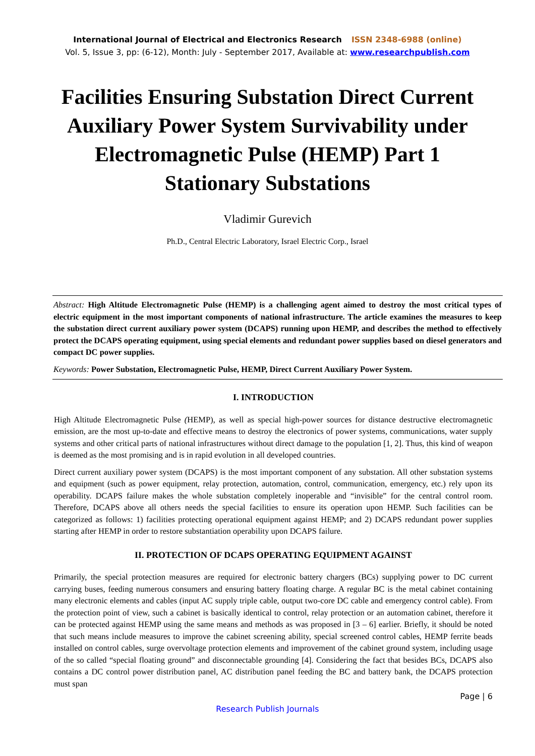International Journal of Electrical and Electronics Research ISSN 2348-6988 (online)
Vol. 5, Issue 3, pp: (6-12), Month: July - September 2017, Available at: www.researchpublish.com
Facilities Ensuring Substation Direct Current Auxiliary Power System Survivability under Electromagnetic Pulse (HEMP) Part 1 Stationary Substations
Vladimir Gurevich
Ph.D., Central Electric Laboratory, Israel Electric Corp., Israel
Abstract: High Altitude Electromagnetic Pulse (HEMP) is a challenging agent aimed to destroy the most critical types of electric equipment in the most important components of national infrastructure. The article examines the measures to keep the substation direct current auxiliary power system (DCAPS) running upon HEMP, and describes the method to effectively protect the DCAPS operating equipment, using special elements and redundant power supplies based on diesel generators and compact DC power supplies.
Keywords: Power Substation, Electromagnetic Pulse, HEMP, Direct Current Auxiliary Power System.
I. INTRODUCTION
High Altitude Electromagnetic Pulse (HEMP), as well as special high-power sources for distance destructive electromagnetic emission, are the most up-to-date and effective means to destroy the electronics of power systems, communications, water supply systems and other critical parts of national infrastructures without direct damage to the population [1, 2]. Thus, this kind of weapon is deemed as the most promising and is in rapid evolution in all developed countries.
Direct current auxiliary power system (DCAPS) is the most important component of any substation. All other substation systems and equipment (such as power equipment, relay protection, automation, control, communication, emergency, etc.) rely upon its operability. DCAPS failure makes the whole substation completely inoperable and “invisible” for the central control room. Therefore, DCAPS above all others needs the special facilities to ensure its operation upon HEMP. Such facilities can be categorized as follows: 1) facilities protecting operational equipment against HEMP; and 2) DCAPS redundant power supplies starting after HEMP in order to restore substantiation operability upon DCAPS failure.
II. PROTECTION OF DCAPS OPERATING EQUIPMENT AGAINST
Primarily, the special protection measures are required for electronic battery chargers (BCs) supplying power to DC current carrying buses, feeding numerous consumers and ensuring battery floating charge. A regular BC is the metal cabinet containing many electronic elements and cables (input AC supply triple cable, output two-core DC cable and emergency control cable). From the protection point of view, such a cabinet is basically identical to control, relay protection or an automation cabinet, therefore it can be protected against HEMP using the same means and methods as was proposed in [3 – 6] earlier. Briefly, it should be noted that such means include measures to improve the cabinet screening ability, special screened control cables, HEMP ferrite beads installed on control cables, surge overvoltage protection elements and improvement of the cabinet ground system, including usage of the so called “special floating ground” and disconnectable grounding [4]. Considering the fact that besides BCs, DCAPS also contains a DC control power distribution panel, AC distribution panel feeding the BC and battery bank, the DCAPS protection must span
Page | 6
Research Publish Journals